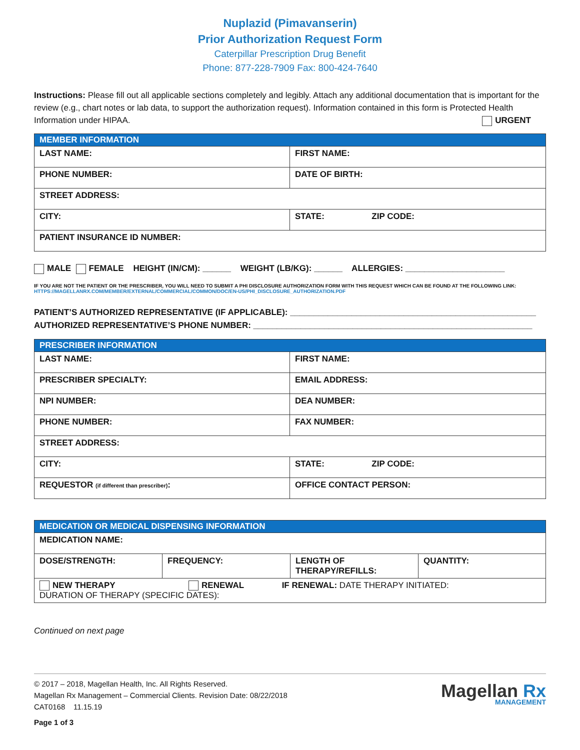Nuplazid (Pimavanserin)
Prior Authorization Request Form
Caterpillar Prescription Drug Benefit
Phone: 877-228-7909 Fax: 800-424-7640
Instructions: Please fill out all applicable sections completely and legibly. Attach any additional documentation that is important for the review (e.g., chart notes or lab data, to support the authorization request). Information contained in this form is Protected Health Information under HIPAA. URGENT
| MEMBER INFORMATION | |
| --- | --- |
| LAST NAME: | FIRST NAME: |
| PHONE NUMBER: | DATE OF BIRTH: |
| STREET ADDRESS: | |
| CITY: | STATE: ZIP CODE: |
| PATIENT INSURANCE ID NUMBER: | |
MALE FEMALE HEIGHT (IN/CM): ______ WEIGHT (LB/KG): ______ ALLERGIES: _____________________
IF YOU ARE NOT THE PATIENT OR THE PRESCRIBER, YOU WILL NEED TO SUBMIT A PHI DISCLOSURE AUTHORIZATION FORM WITH THIS REQUEST WHICH CAN BE FOUND AT THE FOLLOWING LINK: HTTPS://MAGELLANRX.COM/MEMBER/EXTERNAL/COMMERCIAL/COMMON/DOC/EN-US/PHI_DISCLOSURE_AUTHORIZATION.PDF
PATIENT’S AUTHORIZED REPRESENTATIVE (IF APPLICABLE): ____________________________________________________
AUTHORIZED REPRESENTATIVE’S PHONE NUMBER: ___________________________________________________________
| PRESCRIBER INFORMATION | |
| --- | --- |
| LAST NAME: | FIRST NAME: |
| PRESCRIBER SPECIALTY: | EMAIL ADDRESS: |
| NPI NUMBER: | DEA NUMBER: |
| PHONE NUMBER: | FAX NUMBER: |
| STREET ADDRESS: | |
| CITY: | STATE: ZIP CODE: |
| REQUESTOR (if different than prescriber) : | OFFICE CONTACT PERSON: |
| MEDICATION OR MEDICAL DISPENSING INFORMATION | | | |
| --- | --- | --- | --- |
| MEDICATION NAME: | | | |
| DOSE/STRENGTH: | FREQUENCY: | LENGTH OF THERAPY/REFILLS: | QUANTITY: |
| NEW THERAPY RENEWAL IF RENEWAL: DATE THERAPY INITIATED: DURATION OF THERAPY (SPECIFIC DATES): | | | |
Continued on next page
© 2017 – 2018, Magellan Health, Inc. All Rights Reserved.
Magellan Rx Management – Commercial Clients. Revision Date: 08/22/2018
CAT0168 11.15.19
Page 1 of 3
Magellan Rx
MANAGEMENT